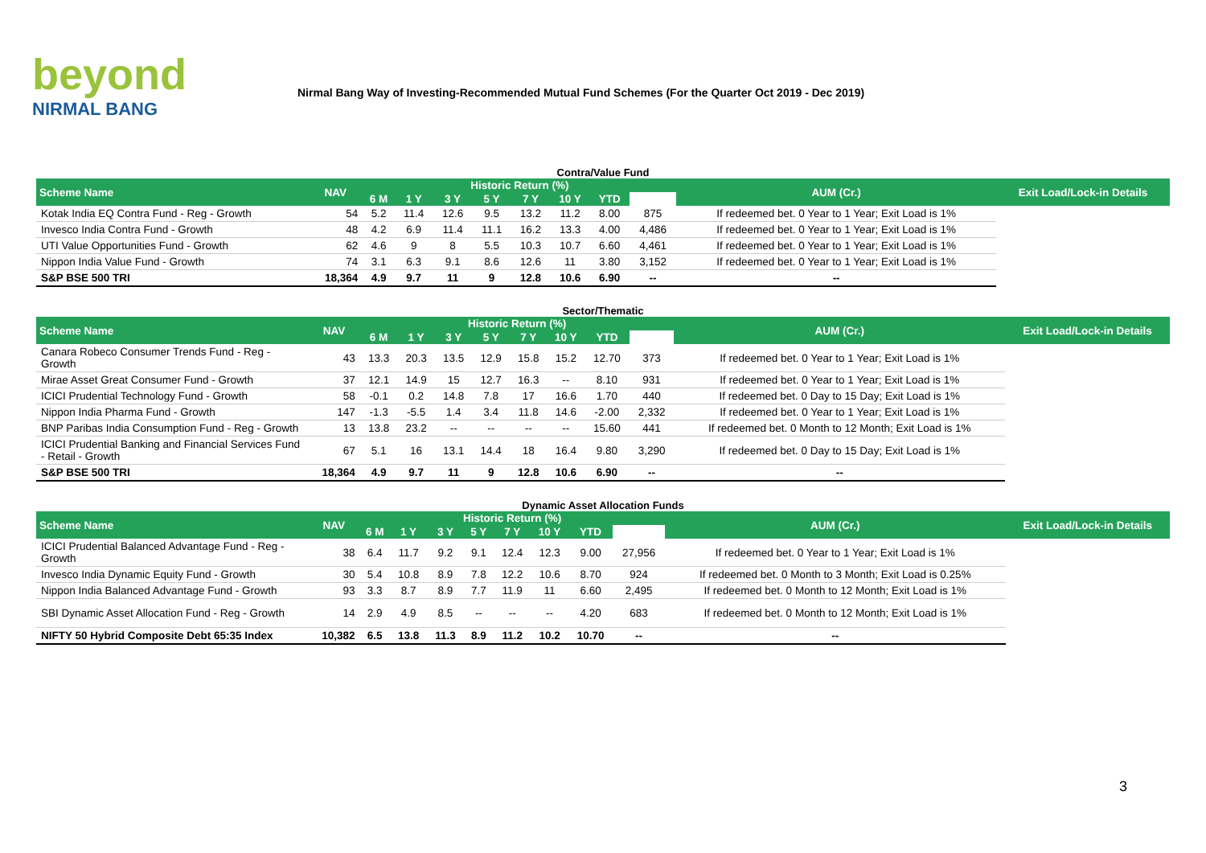beyond
NIRMAL BANG
Nirmal Bang Way of Investing-Recommended Mutual Fund Schemes (For the Quarter Oct 2019 - Dec 2019)
Contra/Value Fund
| Scheme Name | NAV | Historic Return (%) | | | | | | | | AUM (Cr.) | Exit Load/Lock-in Details |
| --- | --- | --- | --- | --- | --- | --- | --- | --- | --- | --- | --- |
| | | 6 M | 1 Y | 3 Y | 5 Y | 7 Y | 10 Y | YTD | | | |
| Kotak India EQ Contra Fund - Reg - Growth | 54 | 5.2 | 11.4 | 12.6 | 9.5 | 13.2 | 11.2 | 8.00 | 875 | If redeemed bet. 0 Year to 1 Year; Exit Load is 1% | |
| Invesco India Contra Fund - Growth | 48 | 4.2 | 6.9 | 11.4 | 11.1 | 16.2 | 13.3 | 4.00 | 4,486 | If redeemed bet. 0 Year to 1 Year; Exit Load is 1% | |
| UTI Value Opportunities Fund - Growth | 62 | 4.6 | 9 | 8 | 5.5 | 10.3 | 10.7 | 6.60 | 4,461 | If redeemed bet. 0 Year to 1 Year; Exit Load is 1% | |
| Nippon India Value Fund - Growth | 74 | 3.1 | 6.3 | 9.1 | 8.6 | 12.6 | 11 | 3.80 | 3,152 | If redeemed bet. 0 Year to 1 Year; Exit Load is 1% | |
| S&P BSE 500 TRI | 18,364 | 4.9 | 9.7 | 11 | 9 | 12.8 | 10.6 | 6.90 | -- | -- | |
Sector/Thematic
| Scheme Name | NAV | Historic Return (%) | | | | | | | | AUM (Cr.) | Exit Load/Lock-in Details |
| --- | --- | --- | --- | --- | --- | --- | --- | --- | --- | --- | --- |
| | | 6 M | 1 Y | 3 Y | 5 Y | 7 Y | 10 Y | YTD | | | |
| Canara Robeco Consumer Trends Fund - Reg - Growth | 43 | 13.3 | 20.3 | 13.5 | 12.9 | 15.8 | 15.2 | 12.70 | 373 | If redeemed bet. 0 Year to 1 Year; Exit Load is 1% | |
| Mirae Asset Great Consumer Fund - Growth | 37 | 12.1 | 14.9 | 15 | 12.7 | 16.3 | -- | 8.10 | 931 | If redeemed bet. 0 Year to 1 Year; Exit Load is 1% | |
| ICICI Prudential Technology Fund - Growth | 58 | -0.1 | 0.2 | 14.8 | 7.8 | 17 | 16.6 | 1.70 | 440 | If redeemed bet. 0 Day to 15 Day; Exit Load is 1% | |
| Nippon India Pharma Fund - Growth | 147 | -1.3 | -5.5 | 1.4 | 3.4 | 11.8 | 14.6 | -2.00 | 2,332 | If redeemed bet. 0 Year to 1 Year; Exit Load is 1% | |
| BNP Paribas India Consumption Fund - Reg - Growth | 13 | 13.8 | 23.2 | -- | -- | -- | -- | 15.60 | 441 | If redeemed bet. 0 Month to 12 Month; Exit Load is 1% | |
| ICICI Prudential Banking and Financial Services Fund - Retail - Growth | 67 | 5.1 | 16 | 13.1 | 14.4 | 18 | 16.4 | 9.80 | 3,290 | If redeemed bet. 0 Day to 15 Day; Exit Load is 1% | |
| S&P BSE 500 TRI | 18,364 | 4.9 | 9.7 | 11 | 9 | 12.8 | 10.6 | 6.90 | -- | -- | |
Dynamic Asset Allocation Funds
| Scheme Name | NAV | Historic Return (%) | | | | | | | | AUM (Cr.) | Exit Load/Lock-in Details |
| --- | --- | --- | --- | --- | --- | --- | --- | --- | --- | --- | --- |
| | | 6 M | 1 Y | 3 Y | 5 Y | 7 Y | 10 Y | YTD | | | |
| ICICI Prudential Balanced Advantage Fund - Reg - Growth | 38 | 6.4 | 11.7 | 9.2 | 9.1 | 12.4 | 12.3 | 9.00 | 27,956 | If redeemed bet. 0 Year to 1 Year; Exit Load is 1% | |
| Invesco India Dynamic Equity Fund - Growth | 30 | 5.4 | 10.8 | 8.9 | 7.8 | 12.2 | 10.6 | 8.70 | 924 | If redeemed bet. 0 Month to 3 Month; Exit Load is 0.25% | |
| Nippon India Balanced Advantage Fund - Growth | 93 | 3.3 | 8.7 | 8.9 | 7.7 | 11.9 | 11 | 6.60 | 2,495 | If redeemed bet. 0 Month to 12 Month; Exit Load is 1% | |
| SBI Dynamic Asset Allocation Fund - Reg - Growth | 14 | 2.9 | 4.9 | 8.5 | -- | -- | -- | 4.20 | 683 | If redeemed bet. 0 Month to 12 Month; Exit Load is 1% | |
| NIFTY 50 Hybrid Composite Debt 65:35 Index | 10,382 | 6.5 | 13.8 | 11.3 | 8.9 | 11.2 | 10.2 | 10.70 | -- | -- | |
3